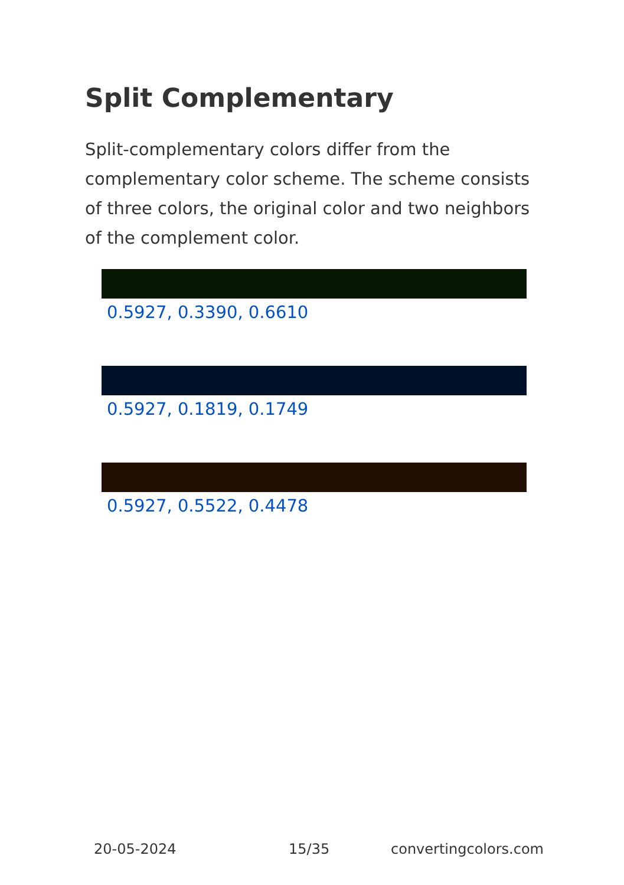Split Complementary
Split-complementary colors differ from the complementary color scheme. The scheme consists of three colors, the original color and two neighbors of the complement color.
0.5927, 0.3390, 0.6610
0.5927, 0.1819, 0.1749
0.5927, 0.5522, 0.4478
20-05-2024 15/35 convertingcolors.com